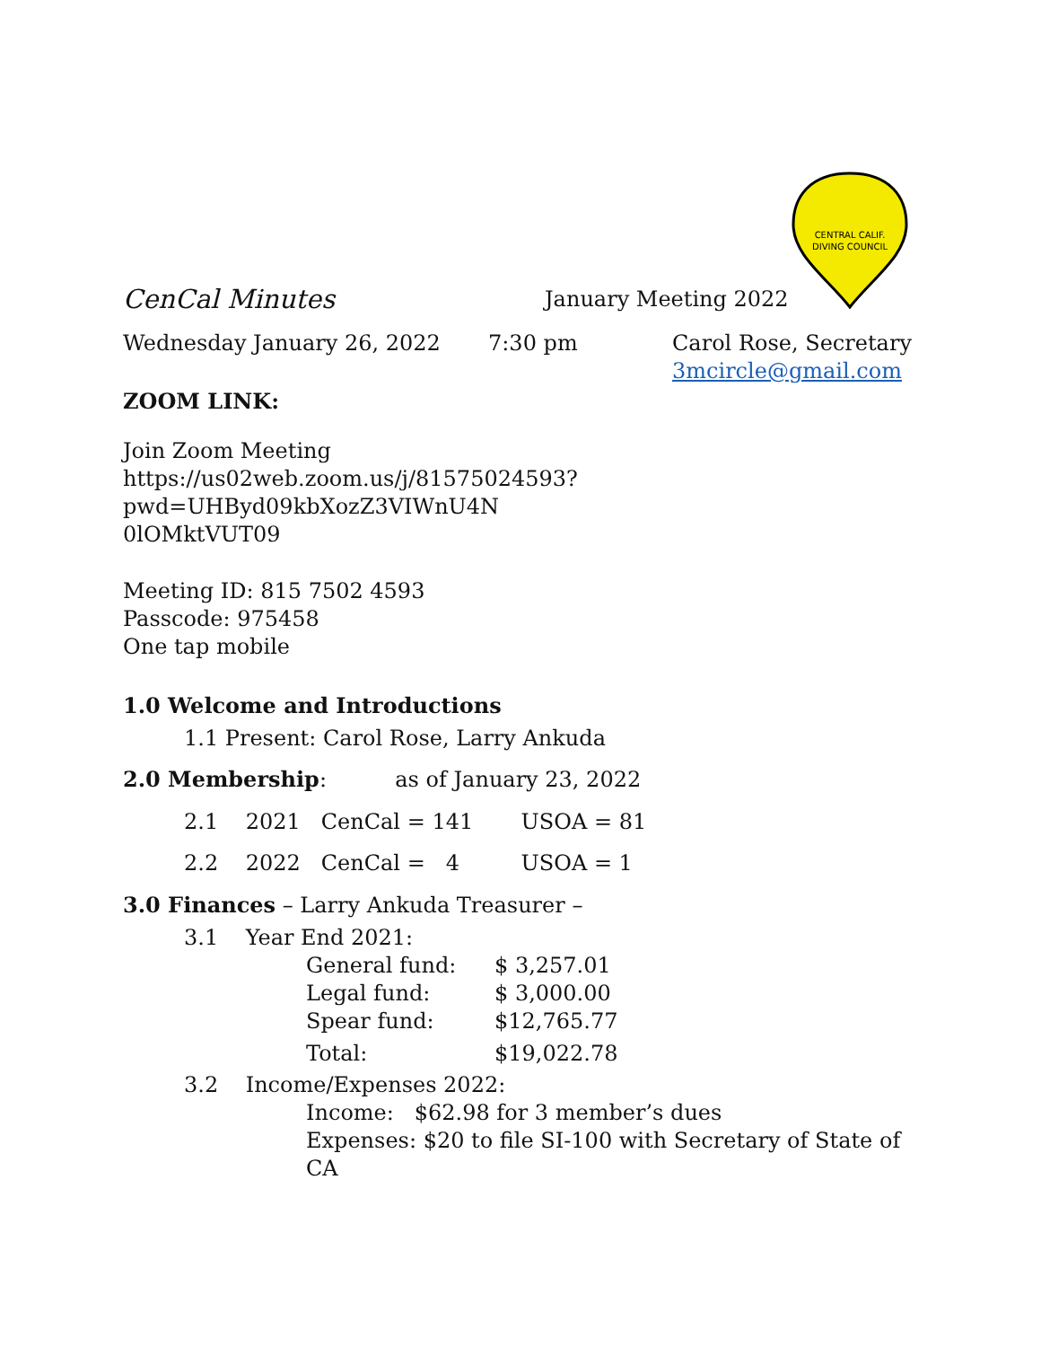CENTRAL CALIF.
DIVING COUNCIL
CenCal Minutes
January Meeting 2022
Wednesday January 26, 2022 7:30 pm Carol Rose, Secretary
3mcircle@gmail.com
ZOOM LINK:
Join Zoom Meeting
https://us02web.zoom.us/j/81575024593?pwd=UHByd09kbXozZ3VIWnU4N
0lOMktVUT09
Meeting ID: 815 7502 4593
Passcode: 975458
One tap mobile
1.0 Welcome and Introductions
1.1 Present: Carol Rose, Larry Ankuda
2.0 Membership: as of January 23, 2022
2.1 2021 CenCal = 141 USOA = 81
2.2 2022 CenCal = 4 USOA = 1
3.0 Finances – Larry Ankuda Treasurer –
3.1 Year End 2021:
General fund: $ 3,257.01
Legal fund: $ 3,000.00
Spear fund: $12,765.77
Total: $19,022.78
3.2 Income/Expenses 2022:
Income: $62.98 for 3 member’s dues
Expenses: $20 to file SI-100 with Secretary of State of CA